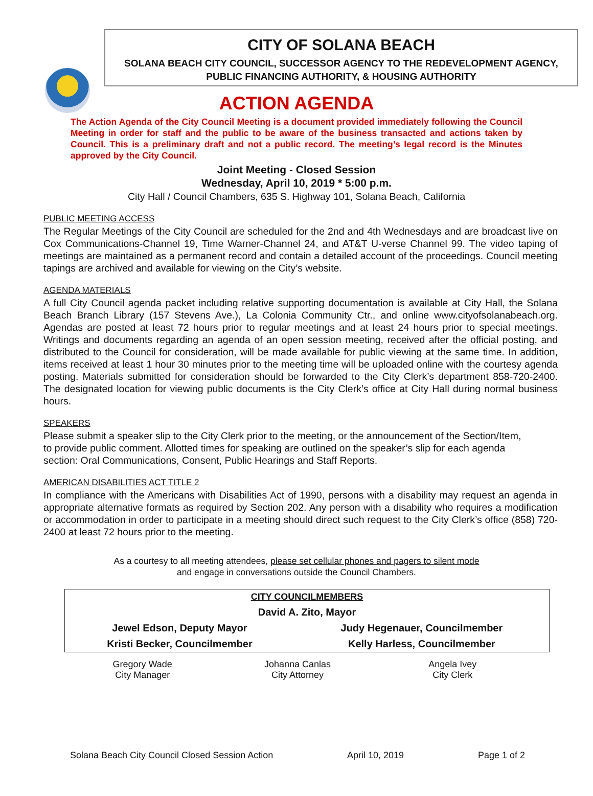CITY OF SOLANA BEACH
SOLANA BEACH CITY COUNCIL, SUCCESSOR AGENCY TO THE REDEVELOPMENT AGENCY,
PUBLIC FINANCING AUTHORITY, & HOUSING AUTHORITY
ACTION AGENDA
The Action Agenda of the City Council Meeting is a document provided immediately following the Council Meeting in order for staff and the public to be aware of the business transacted and actions taken by Council. This is a preliminary draft and not a public record. The meeting’s legal record is the Minutes approved by the City Council.
Joint Meeting - Closed Session
Wednesday, April 10, 2019 * 5:00 p.m.
City Hall / Council Chambers, 635 S. Highway 101, Solana Beach, California
PUBLIC MEETING ACCESS
The Regular Meetings of the City Council are scheduled for the 2nd and 4th Wednesdays and are broadcast live on Cox Communications-Channel 19, Time Warner-Channel 24, and AT&T U-verse Channel 99. The video taping of meetings are maintained as a permanent record and contain a detailed account of the proceedings. Council meeting tapings are archived and available for viewing on the City’s website.
AGENDA MATERIALS
A full City Council agenda packet including relative supporting documentation is available at City Hall, the Solana Beach Branch Library (157 Stevens Ave.), La Colonia Community Ctr., and online www.cityofsolanabeach.org. Agendas are posted at least 72 hours prior to regular meetings and at least 24 hours prior to special meetings. Writings and documents regarding an agenda of an open session meeting, received after the official posting, and distributed to the Council for consideration, will be made available for public viewing at the same time. In addition, items received at least 1 hour 30 minutes prior to the meeting time will be uploaded online with the courtesy agenda posting. Materials submitted for consideration should be forwarded to the City Clerk’s department 858-720-2400. The designated location for viewing public documents is the City Clerk’s office at City Hall during normal business hours.
SPEAKERS
Please submit a speaker slip to the City Clerk prior to the meeting, or the announcement of the Section/Item, to provide public comment. Allotted times for speaking are outlined on the speaker’s slip for each agenda section: Oral Communications, Consent, Public Hearings and Staff Reports.
AMERICAN DISABILITIES ACT TITLE 2
In compliance with the Americans with Disabilities Act of 1990, persons with a disability may request an agenda in appropriate alternative formats as required by Section 202. Any person with a disability who requires a modification or accommodation in order to participate in a meeting should direct such request to the City Clerk’s office (858) 720-2400 at least 72 hours prior to the meeting.
As a courtesy to all meeting attendees, please set cellular phones and pagers to silent mode
and engage in conversations outside the Council Chambers.
| CITY COUNCILMEMBERS | |
| David A. Zito, Mayor | |
| Jewel Edson, Deputy Mayor | Judy Hegenauer, Councilmember |
| Kristi Becker, Councilmember | Kelly Harless, Councilmember |
| Gregory Wade City Manager | Johanna Canlas City Attorney | Angela Ivey City Clerk |
Solana Beach City Council Closed Session Action April 10, 2019 Page 1 of 2